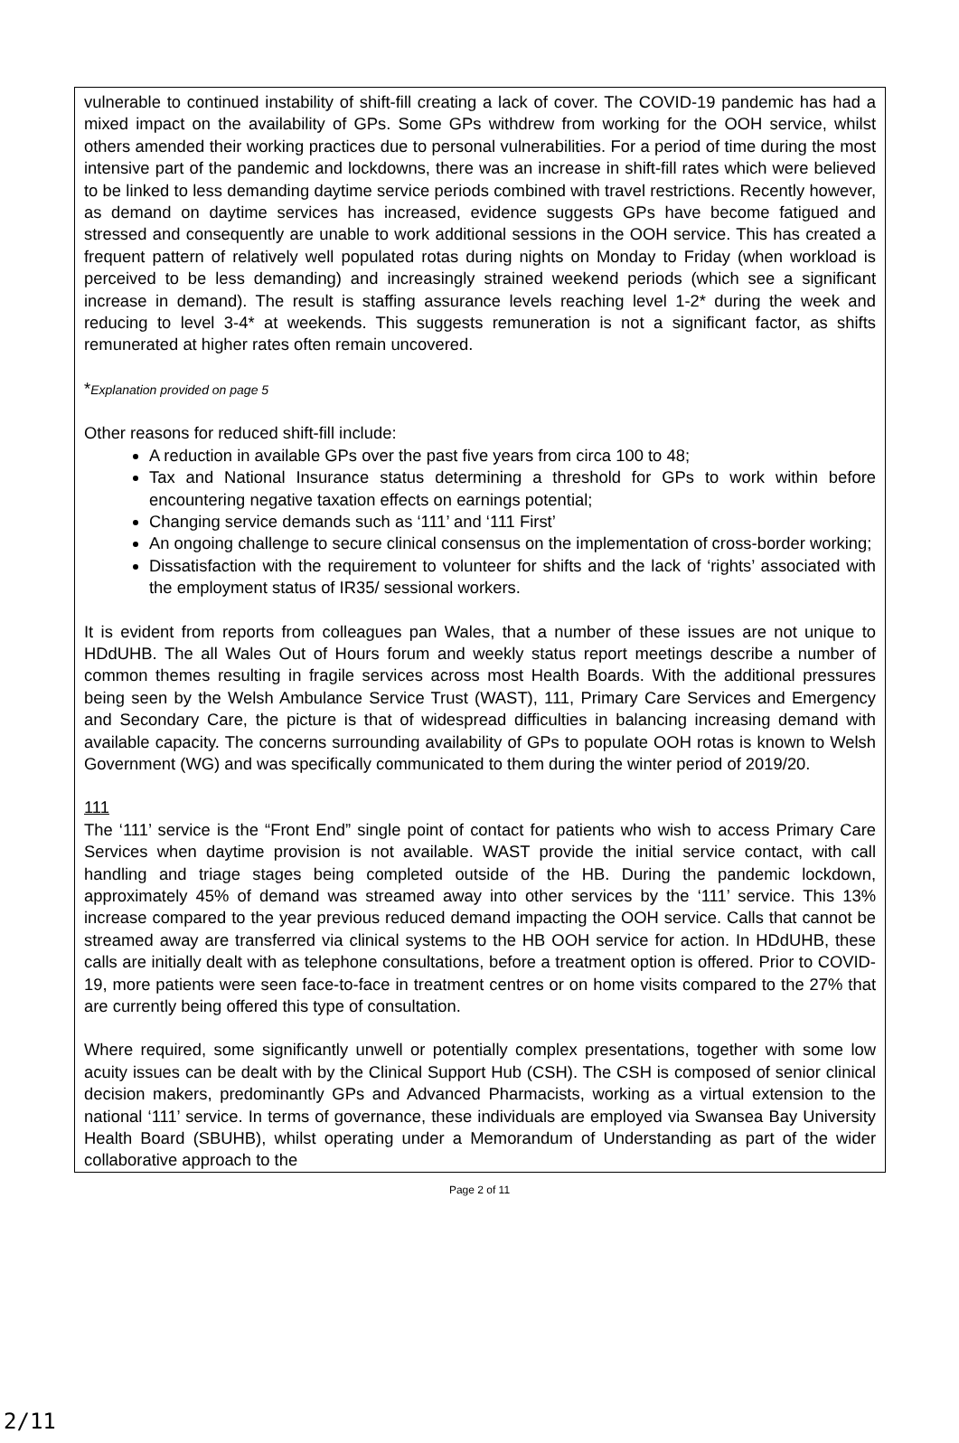vulnerable to continued instability of shift-fill creating a lack of cover. The COVID-19 pandemic has had a mixed impact on the availability of GPs. Some GPs withdrew from working for the OOH service, whilst others amended their working practices due to personal vulnerabilities. For a period of time during the most intensive part of the pandemic and lockdowns, there was an increase in shift-fill rates which were believed to be linked to less demanding daytime service periods combined with travel restrictions. Recently however, as demand on daytime services has increased, evidence suggests GPs have become fatigued and stressed and consequently are unable to work additional sessions in the OOH service. This has created a frequent pattern of relatively well populated rotas during nights on Monday to Friday (when workload is perceived to be less demanding) and increasingly strained weekend periods (which see a significant increase in demand). The result is staffing assurance levels reaching level 1-2* during the week and reducing to level 3-4* at weekends. This suggests remuneration is not a significant factor, as shifts remunerated at higher rates often remain uncovered.
*Explanation provided on page 5
Other reasons for reduced shift-fill include:
A reduction in available GPs over the past five years from circa 100 to 48;
Tax and National Insurance status determining a threshold for GPs to work within before encountering negative taxation effects on earnings potential;
Changing service demands such as ‘111’ and ‘111 First’
An ongoing challenge to secure clinical consensus on the implementation of cross-border working;
Dissatisfaction with the requirement to volunteer for shifts and the lack of ‘rights’ associated with the employment status of IR35/ sessional workers.
It is evident from reports from colleagues pan Wales, that a number of these issues are not unique to HDdUHB. The all Wales Out of Hours forum and weekly status report meetings describe a number of common themes resulting in fragile services across most Health Boards. With the additional pressures being seen by the Welsh Ambulance Service Trust (WAST), 111, Primary Care Services and Emergency and Secondary Care, the picture is that of widespread difficulties in balancing increasing demand with available capacity. The concerns surrounding availability of GPs to populate OOH rotas is known to Welsh Government (WG) and was specifically communicated to them during the winter period of 2019/20.
111
The ‘111’ service is the “Front End” single point of contact for patients who wish to access Primary Care Services when daytime provision is not available. WAST provide the initial service contact, with call handling and triage stages being completed outside of the HB. During the pandemic lockdown, approximately 45% of demand was streamed away into other services by the ‘111’ service. This 13% increase compared to the year previous reduced demand impacting the OOH service. Calls that cannot be streamed away are transferred via clinical systems to the HB OOH service for action. In HDdUHB, these calls are initially dealt with as telephone consultations, before a treatment option is offered. Prior to COVID-19, more patients were seen face-to-face in treatment centres or on home visits compared to the 27% that are currently being offered this type of consultation.
Where required, some significantly unwell or potentially complex presentations, together with some low acuity issues can be dealt with by the Clinical Support Hub (CSH). The CSH is composed of senior clinical decision makers, predominantly GPs and Advanced Pharmacists, working as a virtual extension to the national ‘111’ service. In terms of governance, these individuals are employed via Swansea Bay University Health Board (SBUHB), whilst operating under a Memorandum of Understanding as part of the wider collaborative approach to the
Page 2 of 11
2/11